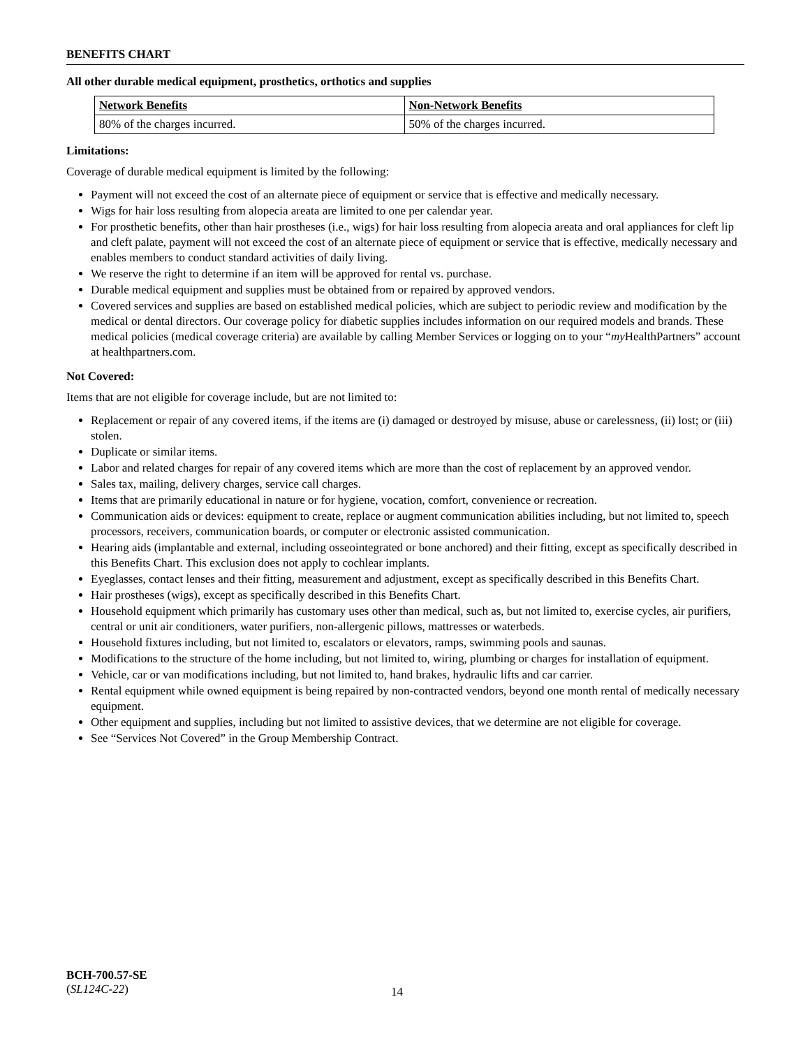BENEFITS CHART
All other durable medical equipment, prosthetics, orthotics and supplies
| Network Benefits | Non-Network Benefits |
| --- | --- |
| 80% of the charges incurred. | 50% of the charges incurred. |
Limitations:
Coverage of durable medical equipment is limited by the following:
Payment will not exceed the cost of an alternate piece of equipment or service that is effective and medically necessary.
Wigs for hair loss resulting from alopecia areata are limited to one per calendar year.
For prosthetic benefits, other than hair prostheses (i.e., wigs) for hair loss resulting from alopecia areata and oral appliances for cleft lip and cleft palate, payment will not exceed the cost of an alternate piece of equipment or service that is effective, medically necessary and enables members to conduct standard activities of daily living.
We reserve the right to determine if an item will be approved for rental vs. purchase.
Durable medical equipment and supplies must be obtained from or repaired by approved vendors.
Covered services and supplies are based on established medical policies, which are subject to periodic review and modification by the medical or dental directors. Our coverage policy for diabetic supplies includes information on our required models and brands. These medical policies (medical coverage criteria) are available by calling Member Services or logging on to your “my HealthPartners” account at healthpartners.com.
Not Covered:
Items that are not eligible for coverage include, but are not limited to:
Replacement or repair of any covered items, if the items are (i) damaged or destroyed by misuse, abuse or carelessness, (ii) lost; or (iii) stolen.
Duplicate or similar items.
Labor and related charges for repair of any covered items which are more than the cost of replacement by an approved vendor.
Sales tax, mailing, delivery charges, service call charges.
Items that are primarily educational in nature or for hygiene, vocation, comfort, convenience or recreation.
Communication aids or devices: equipment to create, replace or augment communication abilities including, but not limited to, speech processors, receivers, communication boards, or computer or electronic assisted communication.
Hearing aids (implantable and external, including osseointegrated or bone anchored) and their fitting, except as specifically described in this Benefits Chart. This exclusion does not apply to cochlear implants.
Eyeglasses, contact lenses and their fitting, measurement and adjustment, except as specifically described in this Benefits Chart.
Hair prostheses (wigs), except as specifically described in this Benefits Chart.
Household equipment which primarily has customary uses other than medical, such as, but not limited to, exercise cycles, air purifiers, central or unit air conditioners, water purifiers, non-allergenic pillows, mattresses or waterbeds.
Household fixtures including, but not limited to, escalators or elevators, ramps, swimming pools and saunas.
Modifications to the structure of the home including, but not limited to, wiring, plumbing or charges for installation of equipment.
Vehicle, car or van modifications including, but not limited to, hand brakes, hydraulic lifts and car carrier.
Rental equipment while owned equipment is being repaired by non-contracted vendors, beyond one month rental of medically necessary equipment.
Other equipment and supplies, including but not limited to assistive devices, that we determine are not eligible for coverage.
See “Services Not Covered” in the Group Membership Contract.
BCH-700.57-SE
(SL124C-22)
14